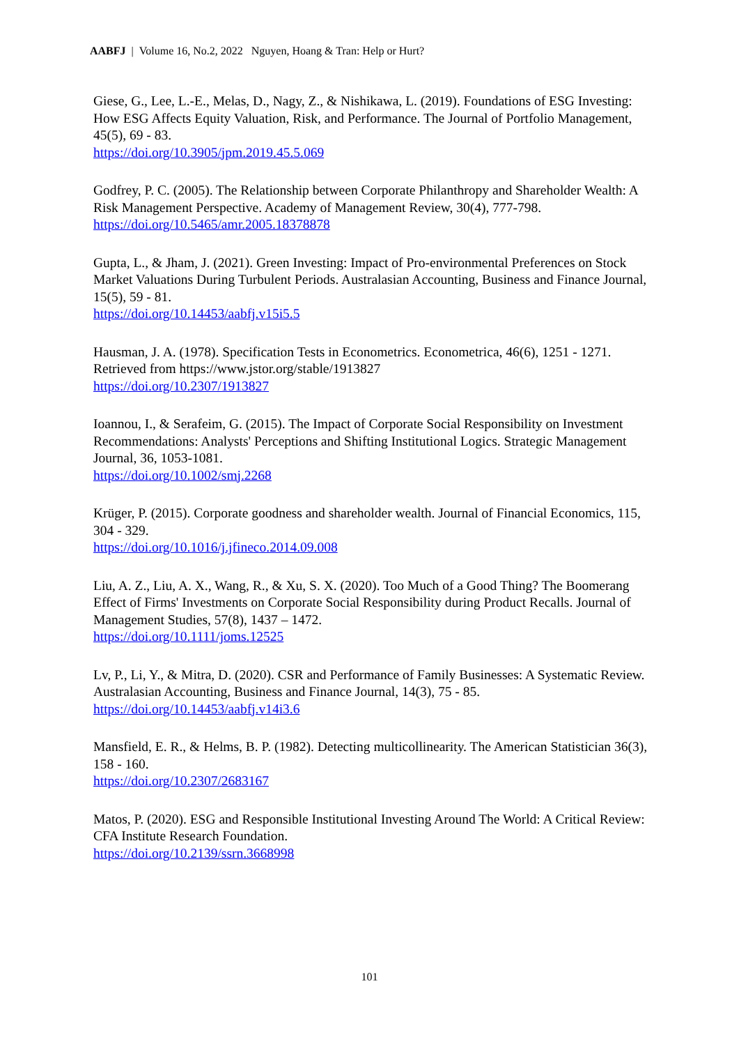AABFJ | Volume 16, No.2, 2022 Nguyen, Hoang & Tran: Help or Hurt?
Giese, G., Lee, L.-E., Melas, D., Nagy, Z., & Nishikawa, L. (2019). Foundations of ESG Investing: How ESG Affects Equity Valuation, Risk, and Performance. The Journal of Portfolio Management, 45(5), 69 - 83.
https://doi.org/10.3905/jpm.2019.45.5.069
Godfrey, P. C. (2005). The Relationship between Corporate Philanthropy and Shareholder Wealth: A Risk Management Perspective. Academy of Management Review, 30(4), 777-798.
https://doi.org/10.5465/amr.2005.18378878
Gupta, L., & Jham, J. (2021). Green Investing: Impact of Pro-environmental Preferences on Stock Market Valuations During Turbulent Periods. Australasian Accounting, Business and Finance Journal, 15(5), 59 - 81.
https://doi.org/10.14453/aabfj.v15i5.5
Hausman, J. A. (1978). Specification Tests in Econometrics. Econometrica, 46(6), 1251 - 1271. Retrieved from https://www.jstor.org/stable/1913827
https://doi.org/10.2307/1913827
Ioannou, I., & Serafeim, G. (2015). The Impact of Corporate Social Responsibility on Investment Recommendations: Analysts' Perceptions and Shifting Institutional Logics. Strategic Management Journal, 36, 1053-1081.
https://doi.org/10.1002/smj.2268
Krüger, P. (2015). Corporate goodness and shareholder wealth. Journal of Financial Economics, 115, 304 - 329.
https://doi.org/10.1016/j.jfineco.2014.09.008
Liu, A. Z., Liu, A. X., Wang, R., & Xu, S. X. (2020). Too Much of a Good Thing? The Boomerang Effect of Firms' Investments on Corporate Social Responsibility during Product Recalls. Journal of Management Studies, 57(8), 1437 – 1472.
https://doi.org/10.1111/joms.12525
Lv, P., Li, Y., & Mitra, D. (2020). CSR and Performance of Family Businesses: A Systematic Review. Australasian Accounting, Business and Finance Journal, 14(3), 75 - 85.
https://doi.org/10.14453/aabfj.v14i3.6
Mansfield, E. R., & Helms, B. P. (1982). Detecting multicollinearity. The American Statistician 36(3), 158 - 160.
https://doi.org/10.2307/2683167
Matos, P. (2020). ESG and Responsible Institutional Investing Around The World: A Critical Review: CFA Institute Research Foundation.
https://doi.org/10.2139/ssrn.3668998
101